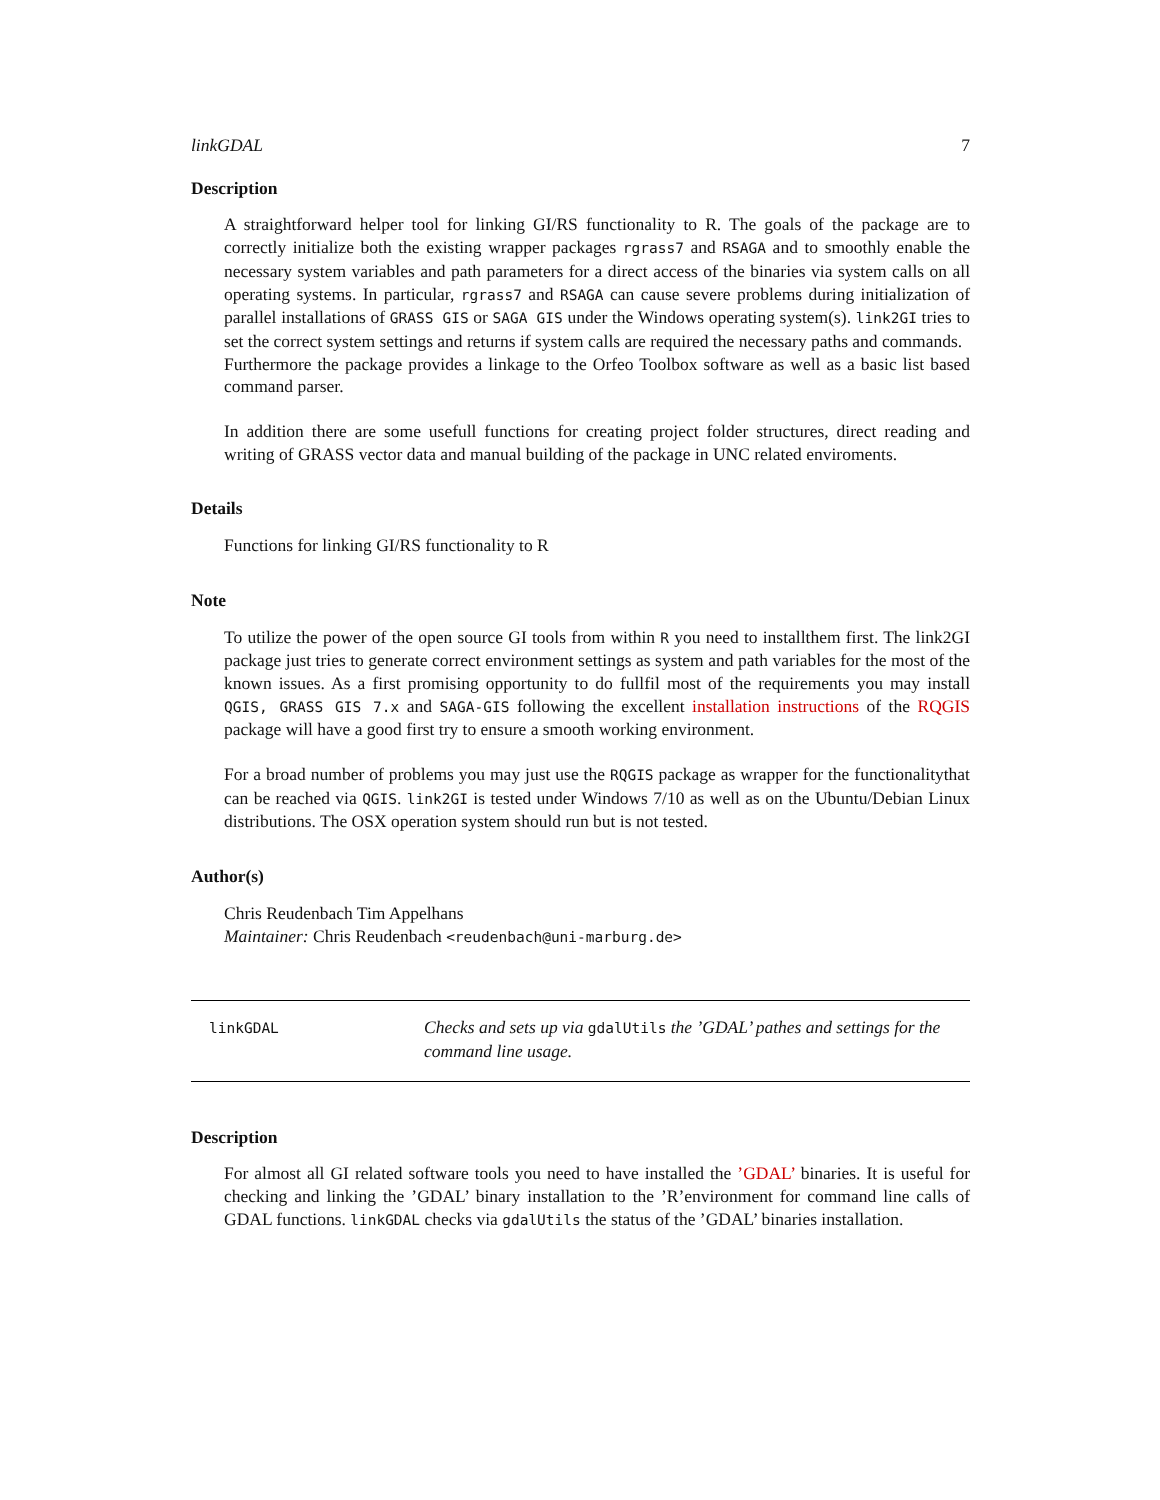linkGDAL 7
Description
A straightforward helper tool for linking GI/RS functionality to R. The goals of the package are to correctly initialize both the existing wrapper packages rgrass7 and RSAGA and to smoothly enable the necessary system variables and path parameters for a direct access of the binaries via system calls on all operating systems. In particular, rgrass7 and RSAGA can cause severe problems during initialization of parallel installations of GRASS GIS or SAGA GIS under the Windows operating system(s). link2GI tries to set the correct system settings and returns if system calls are required the necessary paths and commands.
Furthermore the package provides a linkage to the Orfeo Toolbox software as well as a basic list based command parser.
In addition there are some usefull functions for creating project folder structures, direct reading and writing of GRASS vector data and manual building of the package in UNC related enviroments.
Details
Functions for linking GI/RS functionality to R
Note
To utilize the power of the open source GI tools from within R you need to installthem first. The link2GI package just tries to generate correct environment settings as system and path variables for the most of the known issues. As a first promising opportunity to do fullfil most of the requirements you may install QGIS, GRASS GIS 7.x and SAGA-GIS following the excellent installation instructions of the RQGIS package will have a good first try to ensure a smooth working environment.
For a broad number of problems you may just use the RQGIS package as wrapper for the functionalitythat can be reached via QGIS. link2GI is tested under Windows 7/10 as well as on the Ubuntu/Debian Linux distributions. The OSX operation system should run but is not tested.
Author(s)
Chris Reudenbach Tim Appelhans
Maintainer: Chris Reudenbach <reudenbach@uni-marburg.de>
linkGDAL
Checks and sets up via gdalUtils the ’GDAL’ pathes and settings for the command line usage.
Description
For almost all GI related software tools you need to have installed the ’GDAL’ binaries. It is useful for checking and linking the ’GDAL’ binary installation to the ’R’environment for command line calls of GDAL functions. linkGDAL checks via gdalUtils the status of the ’GDAL’ binaries installation.